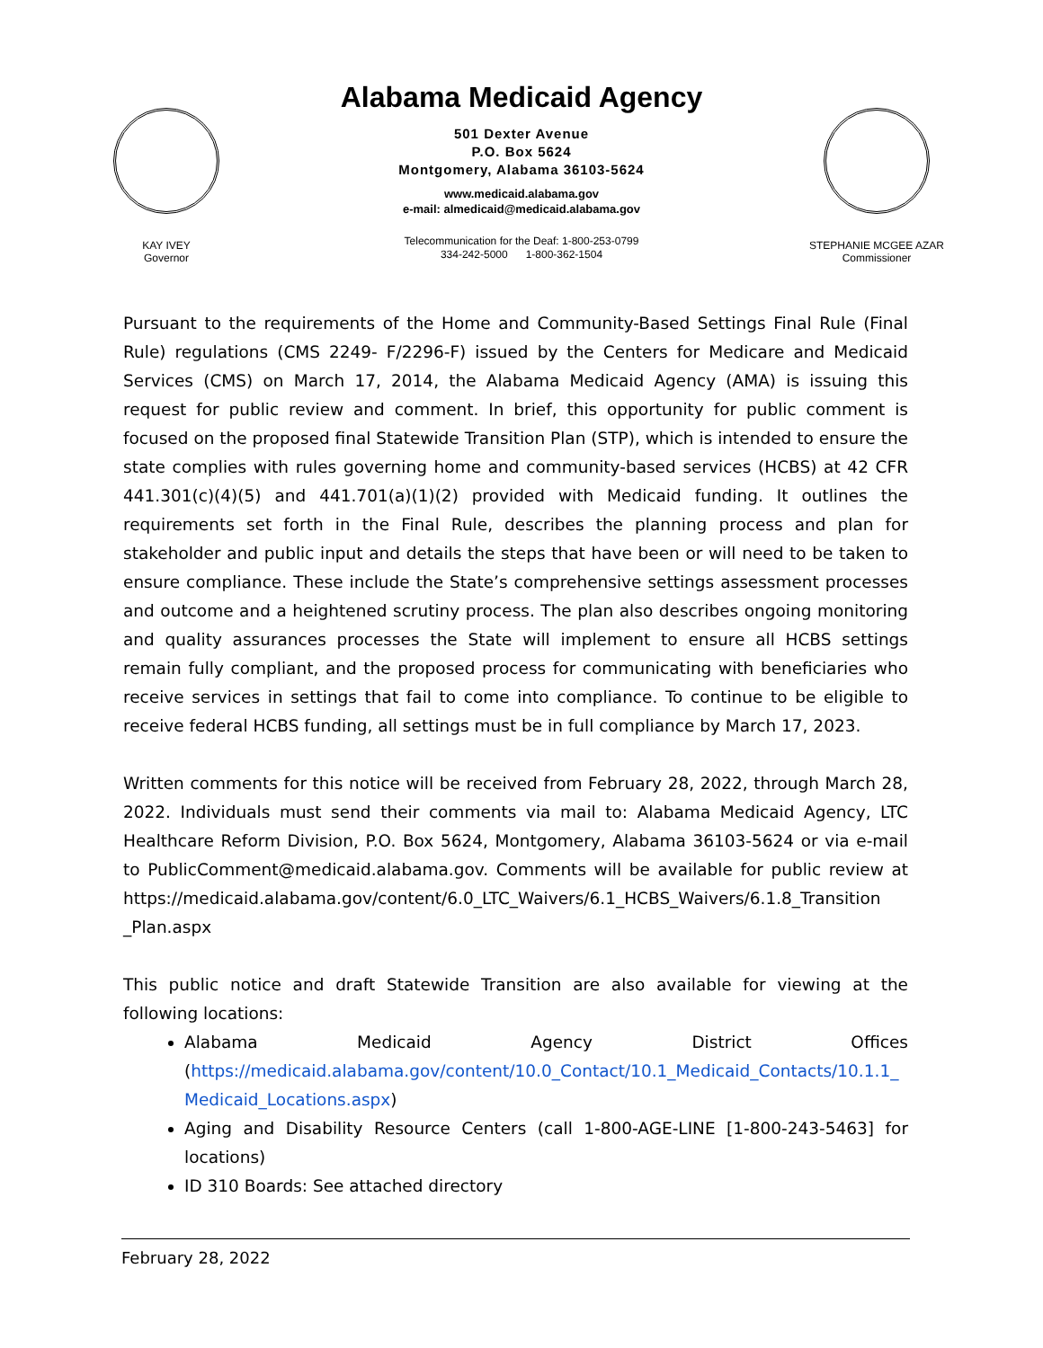KAY IVEY
Governor
Alabama Medicaid Agency
501 Dexter Avenue
P.O. Box 5624
Montgomery, Alabama 36103-5624
www.medicaid.alabama.gov
e-mail: almedicaid@medicaid.alabama.gov
Telecommunication for the Deaf: 1-800-253-0799
334-242-5000 1-800-362-1504
STEPHANIE MCGEE AZAR
Commissioner
Pursuant to the requirements of the Home and Community-Based Settings Final Rule (Final Rule) regulations (CMS 2249- F/2296-F) issued by the Centers for Medicare and Medicaid Services (CMS) on March 17, 2014, the Alabama Medicaid Agency (AMA) is issuing this request for public review and comment. In brief, this opportunity for public comment is focused on the proposed final Statewide Transition Plan (STP), which is intended to ensure the state complies with rules governing home and community-based services (HCBS) at 42 CFR 441.301(c)(4)(5) and 441.701(a)(1)(2) provided with Medicaid funding. It outlines the requirements set forth in the Final Rule, describes the planning process and plan for stakeholder and public input and details the steps that have been or will need to be taken to ensure compliance. These include the State’s comprehensive settings assessment processes and outcome and a heightened scrutiny process. The plan also describes ongoing monitoring and quality assurances processes the State will implement to ensure all HCBS settings remain fully compliant, and the proposed process for communicating with beneficiaries who receive services in settings that fail to come into compliance. To continue to be eligible to receive federal HCBS funding, all settings must be in full compliance by March 17, 2023.
Written comments for this notice will be received from February 28, 2022, through March 28, 2022. Individuals must send their comments via mail to: Alabama Medicaid Agency, LTC Healthcare Reform Division, P.O. Box 5624, Montgomery, Alabama 36103-5624 or via e-mail to PublicComment@medicaid.alabama.gov. Comments will be available for public review at https://medicaid.alabama.gov/content/6.0_LTC_Waivers/6.1_HCBS_Waivers/6.1.8_Transition _Plan.aspx
This public notice and draft Statewide Transition are also available for viewing at the following locations:
Alabama Medicaid Agency District Offices (https://medicaid.alabama.gov/content/10.0_Contact/10.1_Medicaid_Contacts/10.1.1_ Medicaid_Locations.aspx)
Aging and Disability Resource Centers (call 1-800-AGE-LINE [1-800-243-5463] for locations)
ID 310 Boards: See attached directory
February 28, 2022